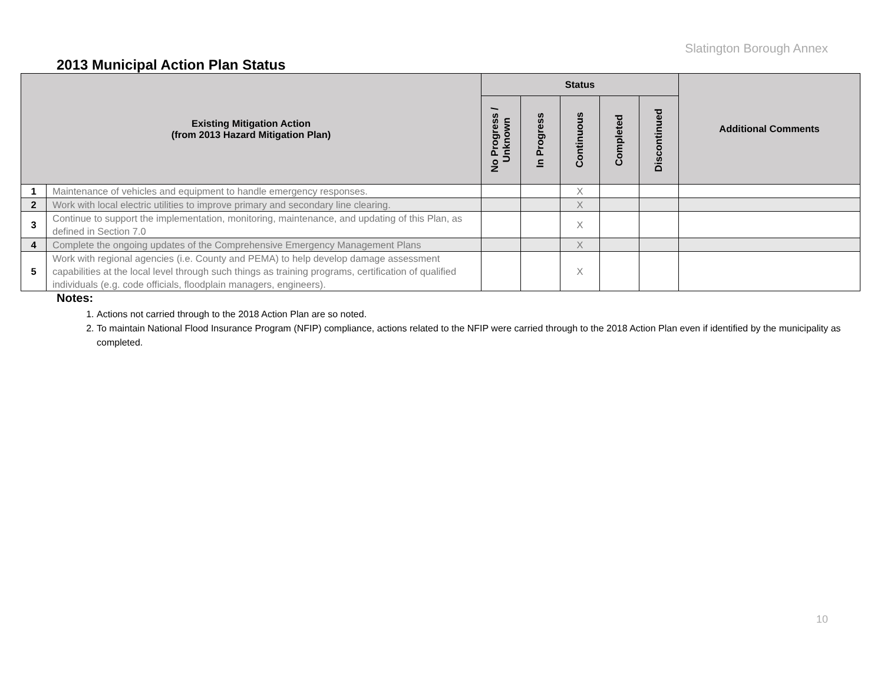Slatington Borough Annex
2013 Municipal Action Plan Status
| Existing Mitigation Action (from 2013 Hazard Mitigation Plan) | | Status | | | | | Additional Comments |
| --- | --- | --- | --- | --- | --- | --- | --- |
| | | No Progress / Unknown | In Progress | Continuous | Completed | Discontinued | |
| 1 | Maintenance of vehicles and equipment to handle emergency responses. | | | X | | | |
| 2 | Work with local electric utilities to improve primary and secondary line clearing. | | | X | | | |
| 3 | Continue to support the implementation, monitoring, maintenance, and updating of this Plan, as defined in Section 7.0 | | | X | | | |
| 4 | Complete the ongoing updates of the Comprehensive Emergency Management Plans | | | X | | | |
| 5 | Work with regional agencies (i.e. County and PEMA) to help develop damage assessment capabilities at the local level through such things as training programs, certification of qualified individuals (e.g. code officials, floodplain managers, engineers). | | | X | | | |
Notes:
1. Actions not carried through to the 2018 Action Plan are so noted.
2. To maintain National Flood Insurance Program (NFIP) compliance, actions related to the NFIP were carried through to the 2018 Action Plan even if identified by the municipality as completed.
10